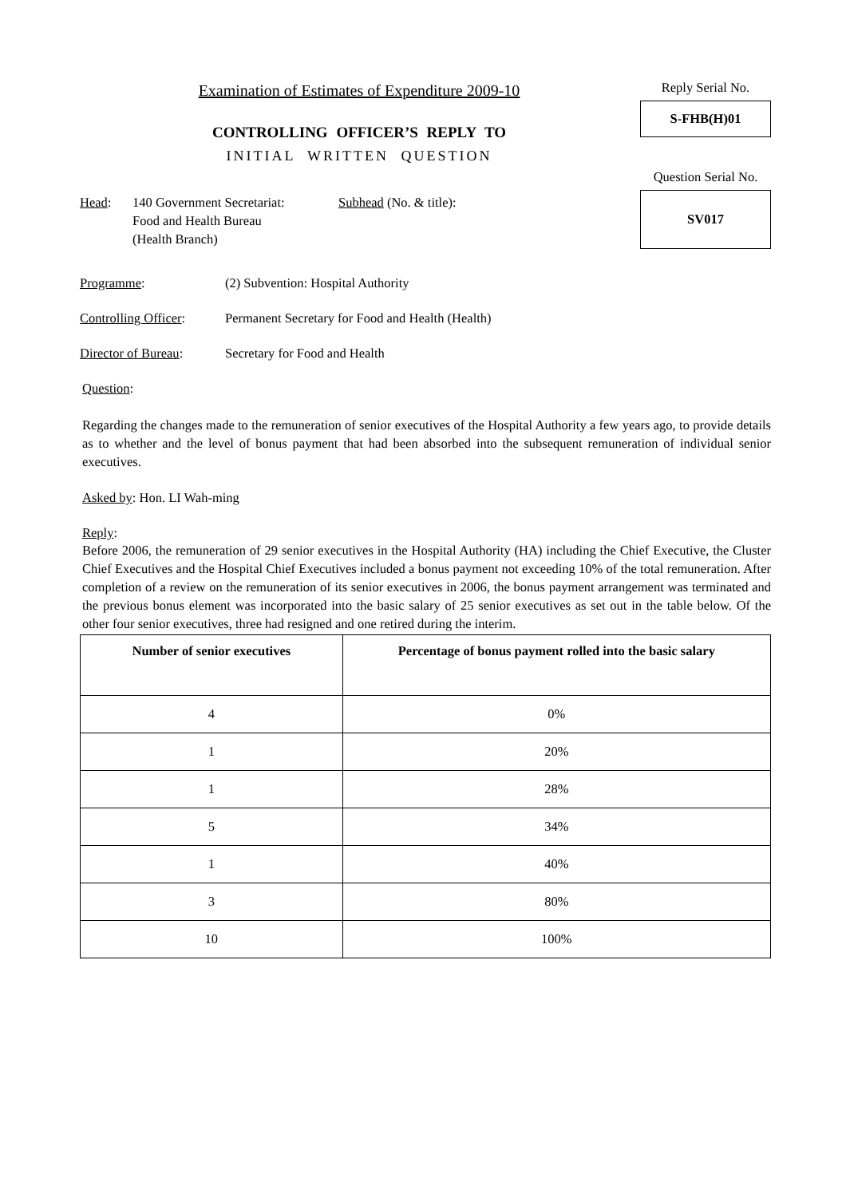Examination of Estimates of Expenditure 2009-10
CONTROLLING OFFICER’S REPLY TO
INITIAL WRITTEN QUESTION
Reply Serial No.
S-FHB(H)01
Question Serial No.
SV017
Head: 140 Government Secretariat:
Food and Health Bureau
(Health Branch)
Subhead (No. & title):
Programme: (2) Subvention: Hospital Authority
Controlling Officer:
Permanent Secretary for Food and Health (Health)
Director of Bureau:
Secretary for Food and Health
Question:
Regarding the changes made to the remuneration of senior executives of the Hospital Authority a few years ago, to provide details as to whether and the level of bonus payment that had been absorbed into the subsequent remuneration of individual senior executives.
Asked by: Hon. LI Wah-ming
Reply:
Before 2006, the remuneration of 29 senior executives in the Hospital Authority (HA) including the Chief Executive, the Cluster Chief Executives and the Hospital Chief Executives included a bonus payment not exceeding 10% of the total remuneration. After completion of a review on the remuneration of its senior executives in 2006, the bonus payment arrangement was terminated and the previous bonus element was incorporated into the basic salary of 25 senior executives as set out in the table below. Of the other four senior executives, three had resigned and one retired during the interim.
| Number of senior executives | Percentage of bonus payment rolled into the basic salary |
| --- | --- |
| 4 | 0% |
| 1 | 20% |
| 1 | 28% |
| 5 | 34% |
| 1 | 40% |
| 3 | 80% |
| 10 | 100% |